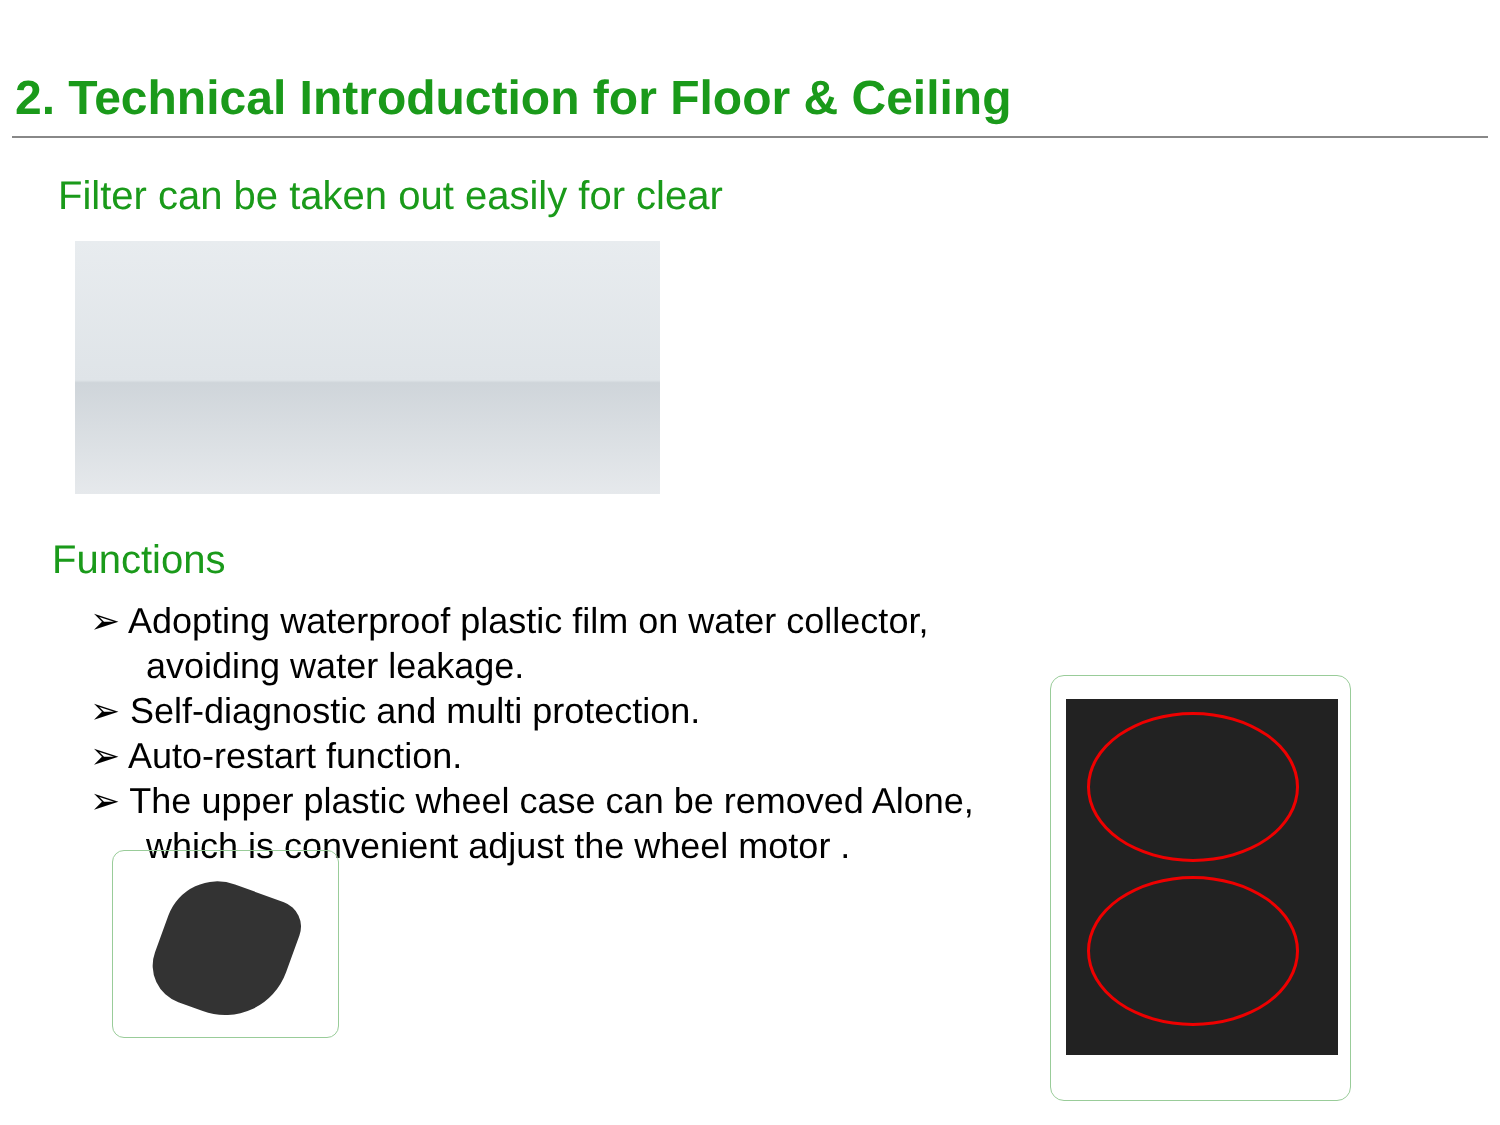2. Technical Introduction for Floor & Ceiling
Filter can be taken out easily for clear
Functions
➢ Adopting waterproof plastic film on water collector, avoiding water leakage.
➢ Self-diagnostic and multi protection.
➢ Auto-restart function.
➢ The upper plastic wheel case can be removed Alone, which is convenient adjust the wheel motor .